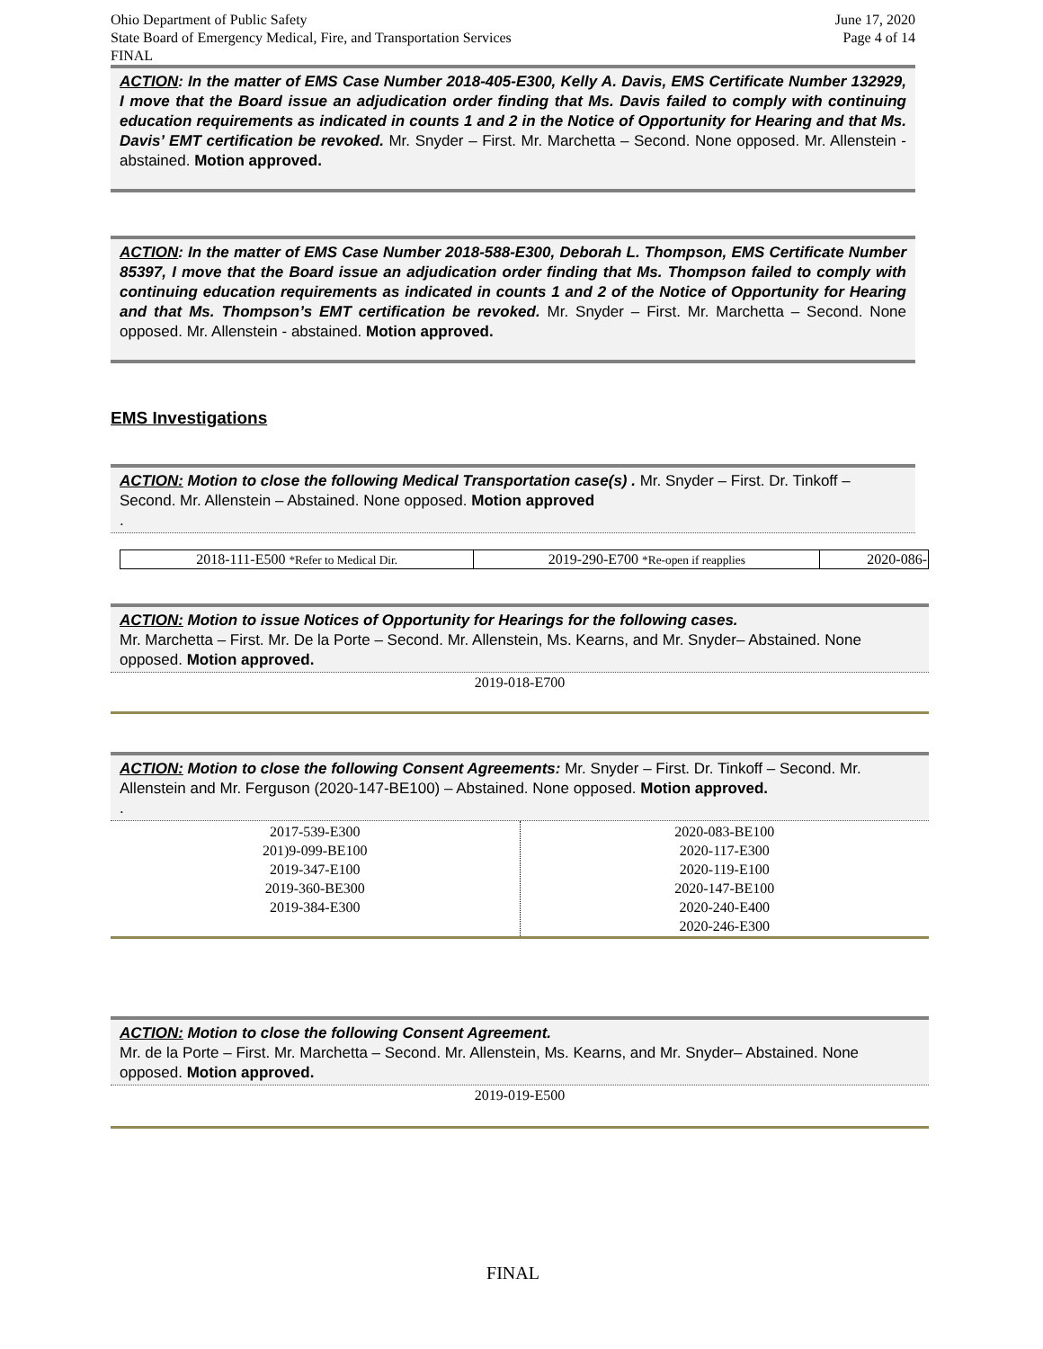Ohio Department of Public Safety
State Board of Emergency Medical, Fire, and Transportation Services
FINAL
June 17, 2020
Page 4 of 14
ACTION: In the matter of EMS Case Number 2018-405-E300, Kelly A. Davis, EMS Certificate Number 132929, I move that the Board issue an adjudication order finding that Ms. Davis failed to comply with continuing education requirements as indicated in counts 1 and 2 in the Notice of Opportunity for Hearing and that Ms. Davis’ EMT certification be revoked. Mr. Snyder – First. Mr. Marchetta – Second. None opposed. Mr. Allenstein - abstained. Motion approved.
ACTION: In the matter of EMS Case Number 2018-588-E300, Deborah L. Thompson, EMS Certificate Number 85397, I move that the Board issue an adjudication order finding that Ms. Thompson failed to comply with continuing education requirements as indicated in counts 1 and 2 of the Notice of Opportunity for Hearing and that Ms. Thompson’s EMT certification be revoked. Mr. Snyder – First. Mr. Marchetta – Second. None opposed. Mr. Allenstein - abstained. Motion approved.
EMS Investigations
ACTION: Motion to close the following Medical Transportation case(s) . Mr. Snyder – First. Dr. Tinkoff – Second. Mr. Allenstein – Abstained. None opposed. Motion approved
.
| 2018-111-E500 *Refer to Medical Dir. | 2019-290-E700 *Re-open if reapplies | 2020-086- |
ACTION: Motion to issue Notices of Opportunity for Hearings for the following cases.
Mr. Marchetta – First. Mr. De la Porte – Second. Mr. Allenstein, Ms. Kearns, and Mr. Snyder– Abstained. None opposed. Motion approved.
2019-018-E700
ACTION: Motion to close the following Consent Agreements: Mr. Snyder – First. Dr. Tinkoff – Second. Mr. Allenstein and Mr. Ferguson (2020-147-BE100) – Abstained. None opposed. Motion approved.
.
| 2017-539-E300 201)9-099-BE100 2019-347-E100 2019-360-BE300 2019-384-E300 | 2020-083-BE100 2020-117-E300 2020-119-E100 2020-147-BE100 2020-240-E400 2020-246-E300 |
ACTION: Motion to close the following Consent Agreement.
Mr. de la Porte – First. Mr. Marchetta – Second. Mr. Allenstein, Ms. Kearns, and Mr. Snyder– Abstained. None opposed. Motion approved.
2019-019-E500
FINAL